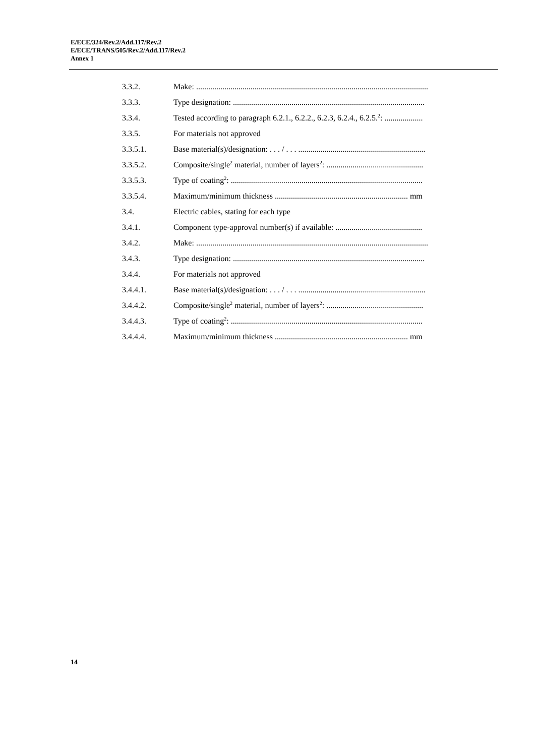E/ECE/324/Rev.2/Add.117/Rev.2
E/ECE/TRANS/505/Rev.2/Add.117/Rev.2
Annex 1
3.3.2. Make: ...................................................................................................................
3.3.3. Type designation: ...............................................................................................
3.3.4. Tested according to paragraph 6.2.1., 6.2.2., 6.2.3, 6.2.4., 6.2.5.<sup>2</sup>: ...................
3.3.5. For materials not approved
3.3.5.1. Base material(s)/designation: . . . / . . . ...............................................................
3.3.5.2. Composite/single<sup>2</sup> material, number of layers<sup>2</sup>: ................................................
3.3.5.3. Type of coating<sup>2</sup>: ...............................................................................................
3.3.5.4. Maximum/minimum thickness .................................................................. mm
3.4. Electric cables, stating for each type
3.4.1. Component type-approval number(s) if available: ...........................................
3.4.2. Make: ...................................................................................................................
3.4.3. Type designation: ...............................................................................................
3.4.4. For materials not approved
3.4.4.1. Base material(s)/designation: . . . / . . . ...............................................................
3.4.4.2. Composite/single<sup>2</sup> material, number of layers<sup>2</sup>: ................................................
3.4.4.3. Type of coating<sup>2</sup>: ...............................................................................................
3.4.4.4. Maximum/minimum thickness .................................................................. mm
14